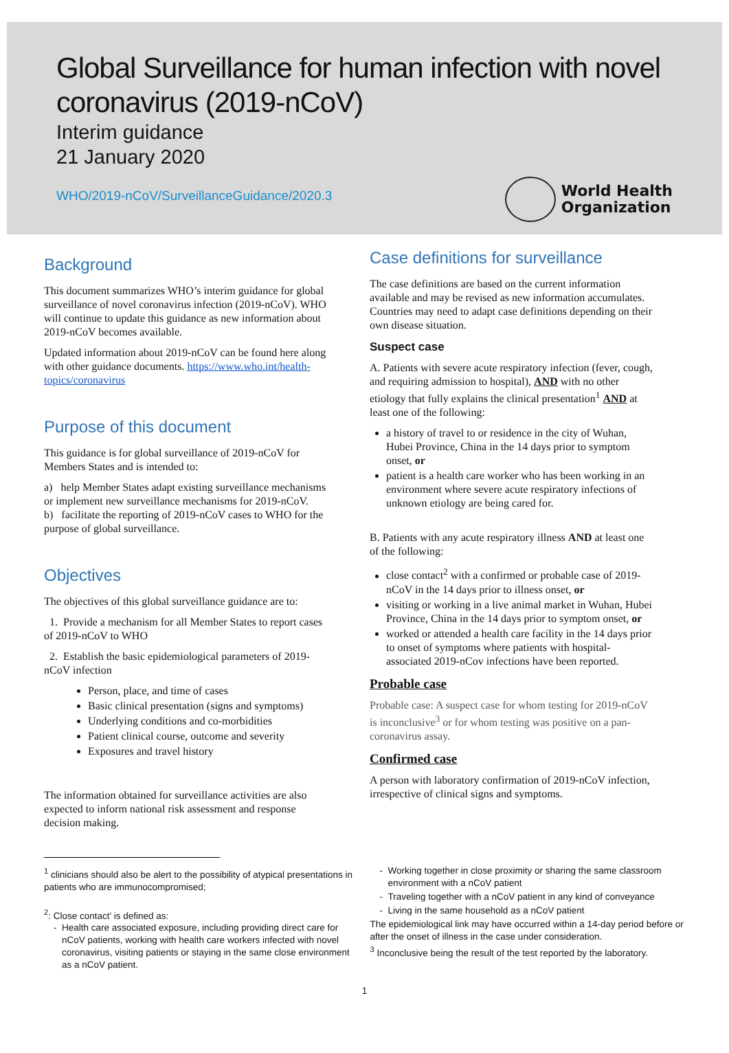Global Surveillance for human infection with novel coronavirus (2019-nCoV)
Interim guidance
21 January 2020
WHO/2019-nCoV/SurveillanceGuidance/2020.3
World Health
Organization
Background
This document summarizes WHO’s interim guidance for global surveillance of novel coronavirus infection (2019-nCoV). WHO will continue to update this guidance as new information about 2019-nCoV becomes available.
Updated information about 2019-nCoV can be found here along with other guidance documents. https://www.who.int/health-topics/coronavirus
Purpose of this document
This guidance is for global surveillance of 2019-nCoV for Members States and is intended to:
a) help Member States adapt existing surveillance mechanisms or implement new surveillance mechanisms for 2019-nCoV.
b) facilitate the reporting of 2019-nCoV cases to WHO for the purpose of global surveillance.
Objectives
The objectives of this global surveillance guidance are to:
1. Provide a mechanism for all Member States to report cases of 2019-nCoV to WHO
2. Establish the basic epidemiological parameters of 2019-nCoV infection
Person, place, and time of cases
Basic clinical presentation (signs and symptoms)
Underlying conditions and co-morbidities
Patient clinical course, outcome and severity
Exposures and travel history
The information obtained for surveillance activities are also expected to inform national risk assessment and response decision making.
Case definitions for surveillance
The case definitions are based on the current information available and may be revised as new information accumulates. Countries may need to adapt case definitions depending on their own disease situation.
Suspect case
A. Patients with severe acute respiratory infection (fever, cough, and requiring admission to hospital), AND with no other etiology that fully explains the clinical presentation<sup>1</sup> AND at least one of the following:
a history of travel to or residence in the city of Wuhan, Hubei Province, China in the 14 days prior to symptom onset, or
patient is a health care worker who has been working in an environment where severe acute respiratory infections of unknown etiology are being cared for.
B. Patients with any acute respiratory illness AND at least one of the following:
close contact<sup>2</sup> with a confirmed or probable case of 2019-nCoV in the 14 days prior to illness onset, or
visiting or working in a live animal market in Wuhan, Hubei Province, China in the 14 days prior to symptom onset, or
worked or attended a health care facility in the 14 days prior to onset of symptoms where patients with hospital-associated 2019-nCov infections have been reported.
Probable case
Probable case: A suspect case for whom testing for 2019-nCoV is inconclusive<sup>3</sup> or for whom testing was positive on a pan-coronavirus assay.
Confirmed case
A person with laboratory confirmation of 2019-nCoV infection, irrespective of clinical signs and symptoms.
<sup>1</sup> clinicians should also be alert to the possibility of atypical presentations in patients who are immunocompromised;
<sup>2</sup>: Close contact’ is defined as:
Health care associated exposure, including providing direct care for nCoV patients, working with health care workers infected with novel coronavirus, visiting patients or staying in the same close environment as a nCoV patient.
Working together in close proximity or sharing the same classroom environment with a nCoV patient
Traveling together with a nCoV patient in any kind of conveyance
Living in the same household as a nCoV patient
The epidemiological link may have occurred within a 14-day period before or after the onset of illness in the case under consideration.
<sup>3</sup> Inconclusive being the result of the test reported by the laboratory.
1